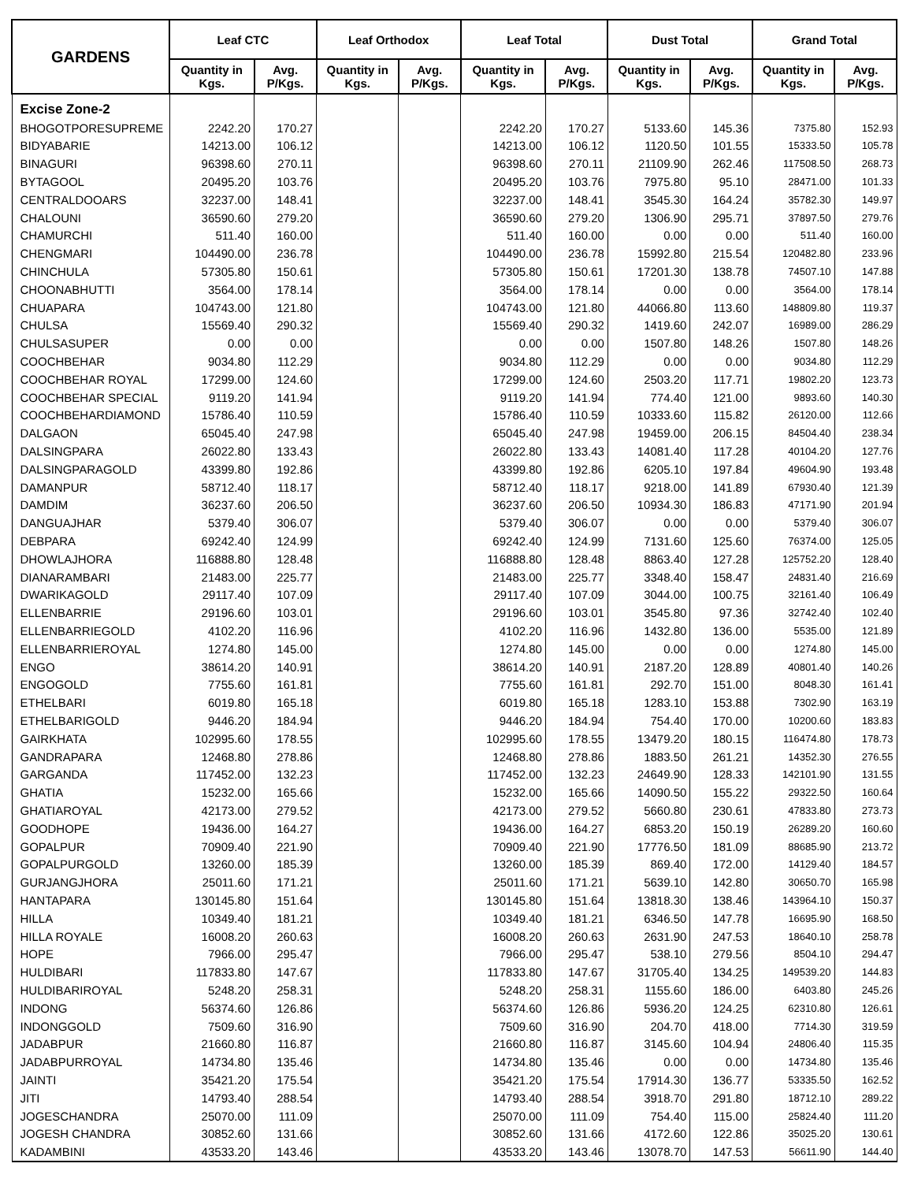| GARDENS | Leaf CTC | | Leaf Orthodox | | Leaf Total | | Dust Total | | Grand Total | |
| --- | --- | --- | --- | --- | --- | --- | --- | --- | --- | --- |
| | Quantity in Kgs. | Avg. P/Kgs. | Quantity in Kgs. | Avg. P/Kgs. | Quantity in Kgs. | Avg. P/Kgs. | Quantity in Kgs. | Avg. P/Kgs. | Quantity in Kgs. | Avg. P/Kgs. |
| Excise Zone-2 | | | | | | | | | | |
| BHOGOTPORESUPREME | 2242.20 | 170.27 | | | 2242.20 | 170.27 | 5133.60 | 145.36 | 7375.80 | 152.93 |
| BIDYABARIE | 14213.00 | 106.12 | | | 14213.00 | 106.12 | 1120.50 | 101.55 | 15333.50 | 105.78 |
| BINAGURI | 96398.60 | 270.11 | | | 96398.60 | 270.11 | 21109.90 | 262.46 | 117508.50 | 268.73 |
| BYTAGOOL | 20495.20 | 103.76 | | | 20495.20 | 103.76 | 7975.80 | 95.10 | 28471.00 | 101.33 |
| CENTRALDOOARS | 32237.00 | 148.41 | | | 32237.00 | 148.41 | 3545.30 | 164.24 | 35782.30 | 149.97 |
| CHALOUNI | 36590.60 | 279.20 | | | 36590.60 | 279.20 | 1306.90 | 295.71 | 37897.50 | 279.76 |
| CHAMURCHI | 511.40 | 160.00 | | | 511.40 | 160.00 | 0.00 | 0.00 | 511.40 | 160.00 |
| CHENGMARI | 104490.00 | 236.78 | | | 104490.00 | 236.78 | 15992.80 | 215.54 | 120482.80 | 233.96 |
| CHINCHULA | 57305.80 | 150.61 | | | 57305.80 | 150.61 | 17201.30 | 138.78 | 74507.10 | 147.88 |
| CHOONABHUTTI | 3564.00 | 178.14 | | | 3564.00 | 178.14 | 0.00 | 0.00 | 3564.00 | 178.14 |
| CHUAPARA | 104743.00 | 121.80 | | | 104743.00 | 121.80 | 44066.80 | 113.60 | 148809.80 | 119.37 |
| CHULSA | 15569.40 | 290.32 | | | 15569.40 | 290.32 | 1419.60 | 242.07 | 16989.00 | 286.29 |
| CHULSASUPER | 0.00 | 0.00 | | | 0.00 | 0.00 | 1507.80 | 148.26 | 1507.80 | 148.26 |
| COOCHBEHAR | 9034.80 | 112.29 | | | 9034.80 | 112.29 | 0.00 | 0.00 | 9034.80 | 112.29 |
| COOCHBEHAR ROYAL | 17299.00 | 124.60 | | | 17299.00 | 124.60 | 2503.20 | 117.71 | 19802.20 | 123.73 |
| COOCHBEHAR SPECIAL | 9119.20 | 141.94 | | | 9119.20 | 141.94 | 774.40 | 121.00 | 9893.60 | 140.30 |
| COOCHBEHARDIAMOND | 15786.40 | 110.59 | | | 15786.40 | 110.59 | 10333.60 | 115.82 | 26120.00 | 112.66 |
| DALGAON | 65045.40 | 247.98 | | | 65045.40 | 247.98 | 19459.00 | 206.15 | 84504.40 | 238.34 |
| DALSINGPARA | 26022.80 | 133.43 | | | 26022.80 | 133.43 | 14081.40 | 117.28 | 40104.20 | 127.76 |
| DALSINGPARAGOLD | 43399.80 | 192.86 | | | 43399.80 | 192.86 | 6205.10 | 197.84 | 49604.90 | 193.48 |
| DAMANPUR | 58712.40 | 118.17 | | | 58712.40 | 118.17 | 9218.00 | 141.89 | 67930.40 | 121.39 |
| DAMDIM | 36237.60 | 206.50 | | | 36237.60 | 206.50 | 10934.30 | 186.83 | 47171.90 | 201.94 |
| DANGUAJHAR | 5379.40 | 306.07 | | | 5379.40 | 306.07 | 0.00 | 0.00 | 5379.40 | 306.07 |
| DEBPARA | 69242.40 | 124.99 | | | 69242.40 | 124.99 | 7131.60 | 125.60 | 76374.00 | 125.05 |
| DHOWLAJHORA | 116888.80 | 128.48 | | | 116888.80 | 128.48 | 8863.40 | 127.28 | 125752.20 | 128.40 |
| DIANARAMBARI | 21483.00 | 225.77 | | | 21483.00 | 225.77 | 3348.40 | 158.47 | 24831.40 | 216.69 |
| DWARIKAGOLD | 29117.40 | 107.09 | | | 29117.40 | 107.09 | 3044.00 | 100.75 | 32161.40 | 106.49 |
| ELLENBARRIE | 29196.60 | 103.01 | | | 29196.60 | 103.01 | 3545.80 | 97.36 | 32742.40 | 102.40 |
| ELLENBARRIEGOLD | 4102.20 | 116.96 | | | 4102.20 | 116.96 | 1432.80 | 136.00 | 5535.00 | 121.89 |
| ELLENBARRIEROYAL | 1274.80 | 145.00 | | | 1274.80 | 145.00 | 0.00 | 0.00 | 1274.80 | 145.00 |
| ENGO | 38614.20 | 140.91 | | | 38614.20 | 140.91 | 2187.20 | 128.89 | 40801.40 | 140.26 |
| ENGOGOLD | 7755.60 | 161.81 | | | 7755.60 | 161.81 | 292.70 | 151.00 | 8048.30 | 161.41 |
| ETHELBARI | 6019.80 | 165.18 | | | 6019.80 | 165.18 | 1283.10 | 153.88 | 7302.90 | 163.19 |
| ETHELBARIGOLD | 9446.20 | 184.94 | | | 9446.20 | 184.94 | 754.40 | 170.00 | 10200.60 | 183.83 |
| GAIRKHATA | 102995.60 | 178.55 | | | 102995.60 | 178.55 | 13479.20 | 180.15 | 116474.80 | 178.73 |
| GANDRAPARA | 12468.80 | 278.86 | | | 12468.80 | 278.86 | 1883.50 | 261.21 | 14352.30 | 276.55 |
| GARGANDA | 117452.00 | 132.23 | | | 117452.00 | 132.23 | 24649.90 | 128.33 | 142101.90 | 131.55 |
| GHATIA | 15232.00 | 165.66 | | | 15232.00 | 165.66 | 14090.50 | 155.22 | 29322.50 | 160.64 |
| GHATIAROYAL | 42173.00 | 279.52 | | | 42173.00 | 279.52 | 5660.80 | 230.61 | 47833.80 | 273.73 |
| GOODHOPE | 19436.00 | 164.27 | | | 19436.00 | 164.27 | 6853.20 | 150.19 | 26289.20 | 160.60 |
| GOPALPUR | 70909.40 | 221.90 | | | 70909.40 | 221.90 | 17776.50 | 181.09 | 88685.90 | 213.72 |
| GOPALPURGOLD | 13260.00 | 185.39 | | | 13260.00 | 185.39 | 869.40 | 172.00 | 14129.40 | 184.57 |
| GURJANGJHORA | 25011.60 | 171.21 | | | 25011.60 | 171.21 | 5639.10 | 142.80 | 30650.70 | 165.98 |
| HANTAPARA | 130145.80 | 151.64 | | | 130145.80 | 151.64 | 13818.30 | 138.46 | 143964.10 | 150.37 |
| HILLA | 10349.40 | 181.21 | | | 10349.40 | 181.21 | 6346.50 | 147.78 | 16695.90 | 168.50 |
| HILLA ROYALE | 16008.20 | 260.63 | | | 16008.20 | 260.63 | 2631.90 | 247.53 | 18640.10 | 258.78 |
| HOPE | 7966.00 | 295.47 | | | 7966.00 | 295.47 | 538.10 | 279.56 | 8504.10 | 294.47 |
| HULDIBARI | 117833.80 | 147.67 | | | 117833.80 | 147.67 | 31705.40 | 134.25 | 149539.20 | 144.83 |
| HULDIBARIROYAL | 5248.20 | 258.31 | | | 5248.20 | 258.31 | 1155.60 | 186.00 | 6403.80 | 245.26 |
| INDONG | 56374.60 | 126.86 | | | 56374.60 | 126.86 | 5936.20 | 124.25 | 62310.80 | 126.61 |
| INDONGGOLD | 7509.60 | 316.90 | | | 7509.60 | 316.90 | 204.70 | 418.00 | 7714.30 | 319.59 |
| JADABPUR | 21660.80 | 116.87 | | | 21660.80 | 116.87 | 3145.60 | 104.94 | 24806.40 | 115.35 |
| JADABPURROYAL | 14734.80 | 135.46 | | | 14734.80 | 135.46 | 0.00 | 0.00 | 14734.80 | 135.46 |
| JAINTI | 35421.20 | 175.54 | | | 35421.20 | 175.54 | 17914.30 | 136.77 | 53335.50 | 162.52 |
| JITI | 14793.40 | 288.54 | | | 14793.40 | 288.54 | 3918.70 | 291.80 | 18712.10 | 289.22 |
| JOGESCHANDRA | 25070.00 | 111.09 | | | 25070.00 | 111.09 | 754.40 | 115.00 | 25824.40 | 111.20 |
| JOGESH CHANDRA | 30852.60 | 131.66 | | | 30852.60 | 131.66 | 4172.60 | 122.86 | 35025.20 | 130.61 |
| KADAMBINI | 43533.20 | 143.46 | | | 43533.20 | 143.46 | 13078.70 | 147.53 | 56611.90 | 144.40 |